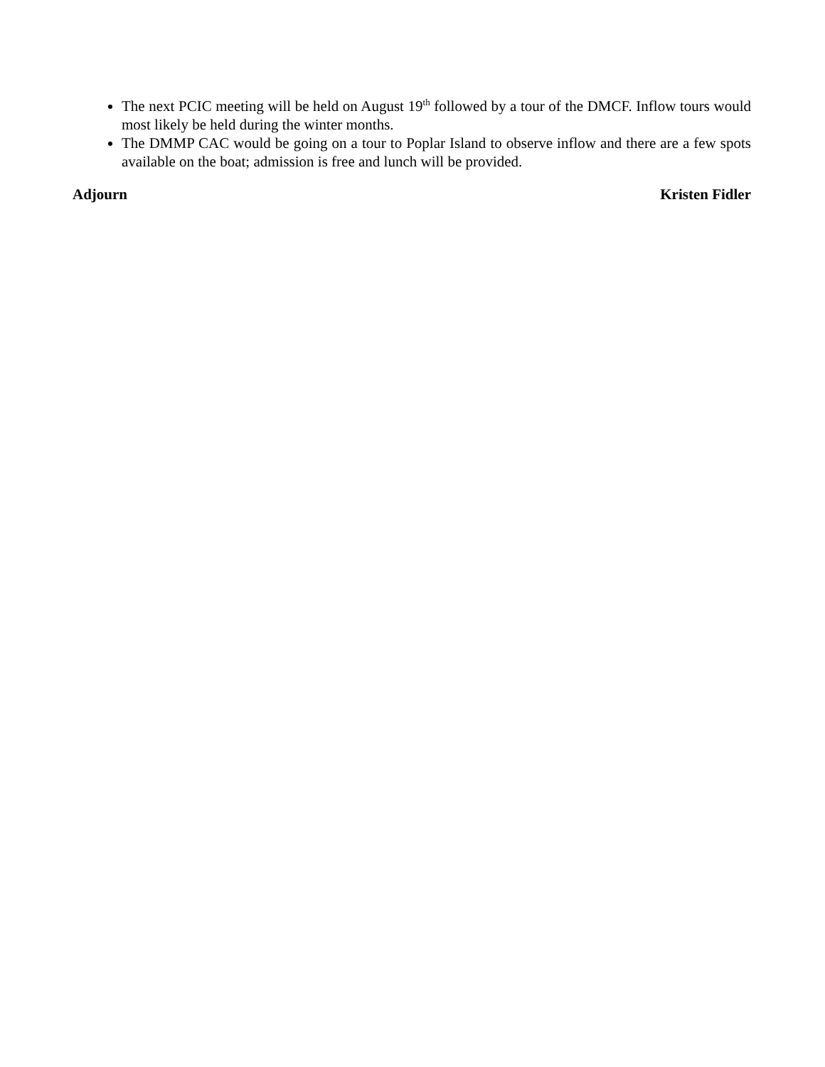The next PCIC meeting will be held on August 19<sup>th</sup> followed by a tour of the DMCF. Inflow tours would most likely be held during the winter months.
The DMMP CAC would be going on a tour to Poplar Island to observe inflow and there are a few spots available on the boat; admission is free and lunch will be provided.
Adjourn Kristen Fidler